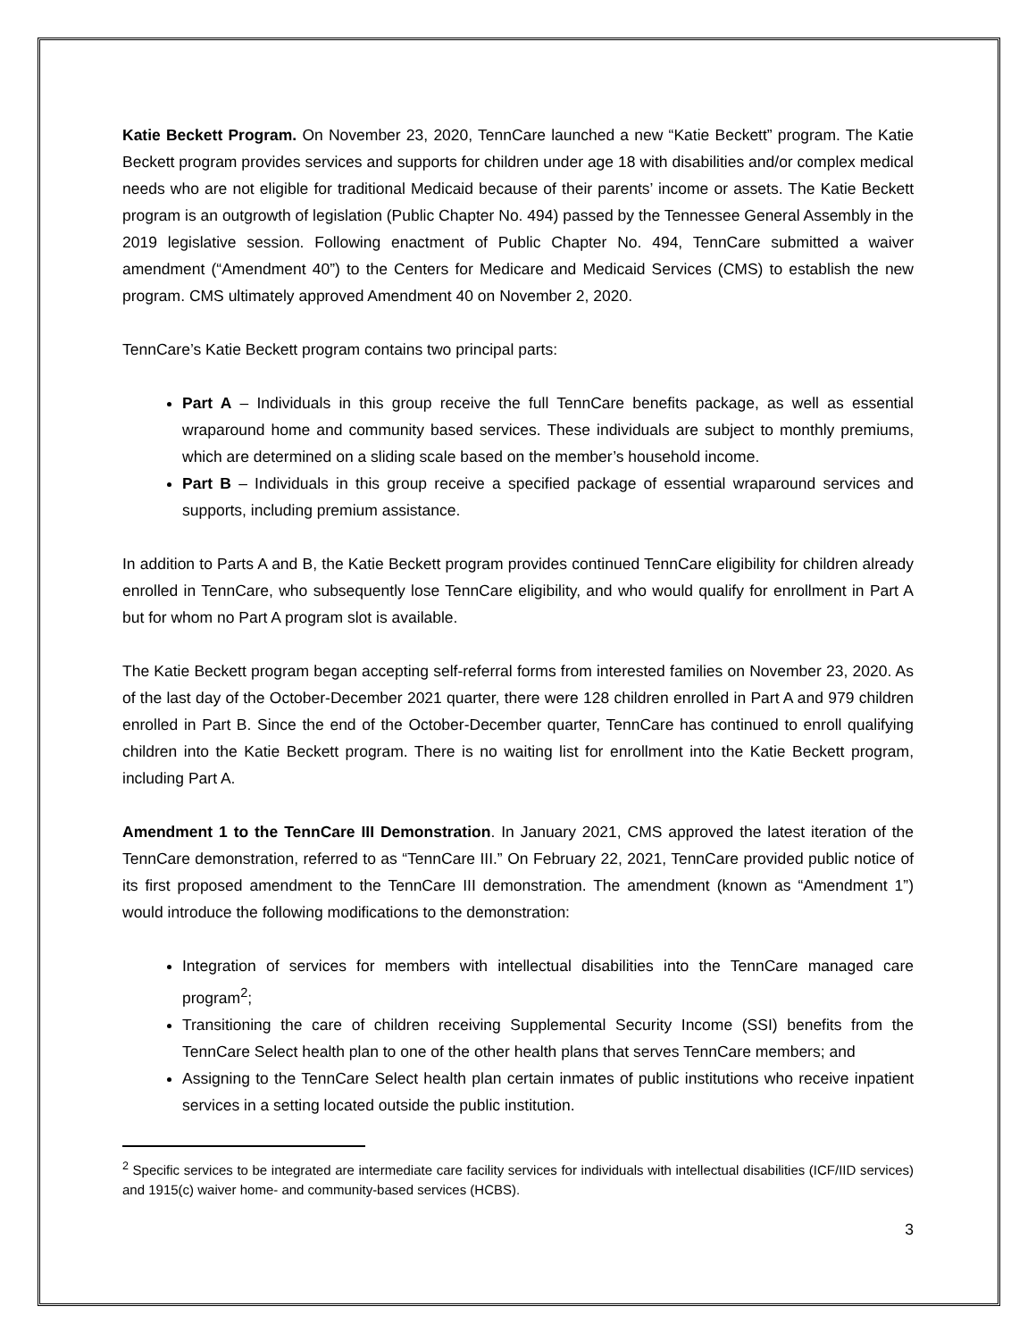Katie Beckett Program. On November 23, 2020, TennCare launched a new “Katie Beckett” program. The Katie Beckett program provides services and supports for children under age 18 with disabilities and/or complex medical needs who are not eligible for traditional Medicaid because of their parents’ income or assets. The Katie Beckett program is an outgrowth of legislation (Public Chapter No. 494) passed by the Tennessee General Assembly in the 2019 legislative session. Following enactment of Public Chapter No. 494, TennCare submitted a waiver amendment (“Amendment 40”) to the Centers for Medicare and Medicaid Services (CMS) to establish the new program. CMS ultimately approved Amendment 40 on November 2, 2020.
TennCare’s Katie Beckett program contains two principal parts:
Part A – Individuals in this group receive the full TennCare benefits package, as well as essential wraparound home and community based services. These individuals are subject to monthly premiums, which are determined on a sliding scale based on the member’s household income.
Part B – Individuals in this group receive a specified package of essential wraparound services and supports, including premium assistance.
In addition to Parts A and B, the Katie Beckett program provides continued TennCare eligibility for children already enrolled in TennCare, who subsequently lose TennCare eligibility, and who would qualify for enrollment in Part A but for whom no Part A program slot is available.
The Katie Beckett program began accepting self-referral forms from interested families on November 23, 2020. As of the last day of the October-December 2021 quarter, there were 128 children enrolled in Part A and 979 children enrolled in Part B. Since the end of the October-December quarter, TennCare has continued to enroll qualifying children into the Katie Beckett program. There is no waiting list for enrollment into the Katie Beckett program, including Part A.
Amendment 1 to the TennCare III Demonstration. In January 2021, CMS approved the latest iteration of the TennCare demonstration, referred to as “TennCare III.” On February 22, 2021, TennCare provided public notice of its first proposed amendment to the TennCare III demonstration. The amendment (known as “Amendment 1”) would introduce the following modifications to the demonstration:
Integration of services for members with intellectual disabilities into the TennCare managed care program<sup>2</sup>;
Transitioning the care of children receiving Supplemental Security Income (SSI) benefits from the TennCare Select health plan to one of the other health plans that serves TennCare members; and
Assigning to the TennCare Select health plan certain inmates of public institutions who receive inpatient services in a setting located outside the public institution.
<sup>2</sup> Specific services to be integrated are intermediate care facility services for individuals with intellectual disabilities (ICF/IID services) and 1915(c) waiver home- and community-based services (HCBS).
3